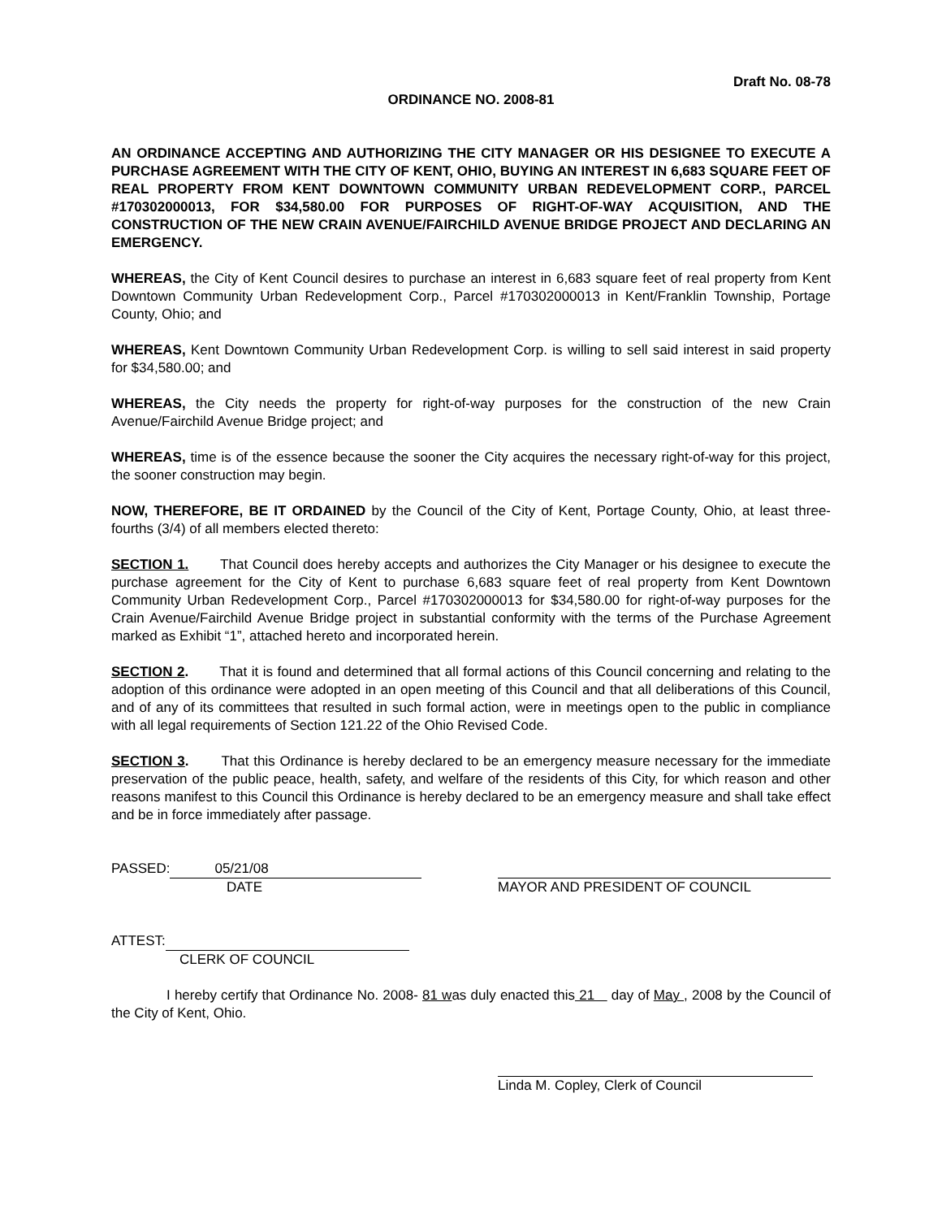Draft No. 08-78
ORDINANCE NO. 2008-81
AN ORDINANCE ACCEPTING AND AUTHORIZING THE CITY MANAGER OR HIS DESIGNEE TO EXECUTE A PURCHASE AGREEMENT WITH THE CITY OF KENT, OHIO, BUYING AN INTEREST IN 6,683 SQUARE FEET OF REAL PROPERTY FROM KENT DOWNTOWN COMMUNITY URBAN REDEVELOPMENT CORP., PARCEL #170302000013, FOR $34,580.00 FOR PURPOSES OF RIGHT-OF-WAY ACQUISITION, AND THE CONSTRUCTION OF THE NEW CRAIN AVENUE/FAIRCHILD AVENUE BRIDGE PROJECT AND DECLARING AN EMERGENCY.
WHEREAS, the City of Kent Council desires to purchase an interest in 6,683 square feet of real property from Kent Downtown Community Urban Redevelopment Corp., Parcel #170302000013 in Kent/Franklin Township, Portage County, Ohio; and
WHEREAS, Kent Downtown Community Urban Redevelopment Corp. is willing to sell said interest in said property for $34,580.00; and
WHEREAS, the City needs the property for right-of-way purposes for the construction of the new Crain Avenue/Fairchild Avenue Bridge project; and
WHEREAS, time is of the essence because the sooner the City acquires the necessary right-of-way for this project, the sooner construction may begin.
NOW, THEREFORE, BE IT ORDAINED by the Council of the City of Kent, Portage County, Ohio, at least three-fourths (3/4) of all members elected thereto:
SECTION 1. That Council does hereby accepts and authorizes the City Manager or his designee to execute the purchase agreement for the City of Kent to purchase 6,683 square feet of real property from Kent Downtown Community Urban Redevelopment Corp., Parcel #170302000013 for $34,580.00 for right-of-way purposes for the Crain Avenue/Fairchild Avenue Bridge project in substantial conformity with the terms of the Purchase Agreement marked as Exhibit “1”, attached hereto and incorporated herein.
SECTION 2. That it is found and determined that all formal actions of this Council concerning and relating to the adoption of this ordinance were adopted in an open meeting of this Council and that all deliberations of this Council, and of any of its committees that resulted in such formal action, were in meetings open to the public in compliance with all legal requirements of Section 121.22 of the Ohio Revised Code.
SECTION 3. That this Ordinance is hereby declared to be an emergency measure necessary for the immediate preservation of the public peace, health, safety, and welfare of the residents of this City, for which reason and other reasons manifest to this Council this Ordinance is hereby declared to be an emergency measure and shall take effect and be in force immediately after passage.
PASSED: 05/21/08
DATE
MAYOR AND PRESIDENT OF COUNCIL
ATTEST:
CLERK OF COUNCIL
I hereby certify that Ordinance No. 2008- 81 was duly enacted this 21 day of May , 2008 by the Council of the City of Kent, Ohio.
Linda M. Copley, Clerk of Council